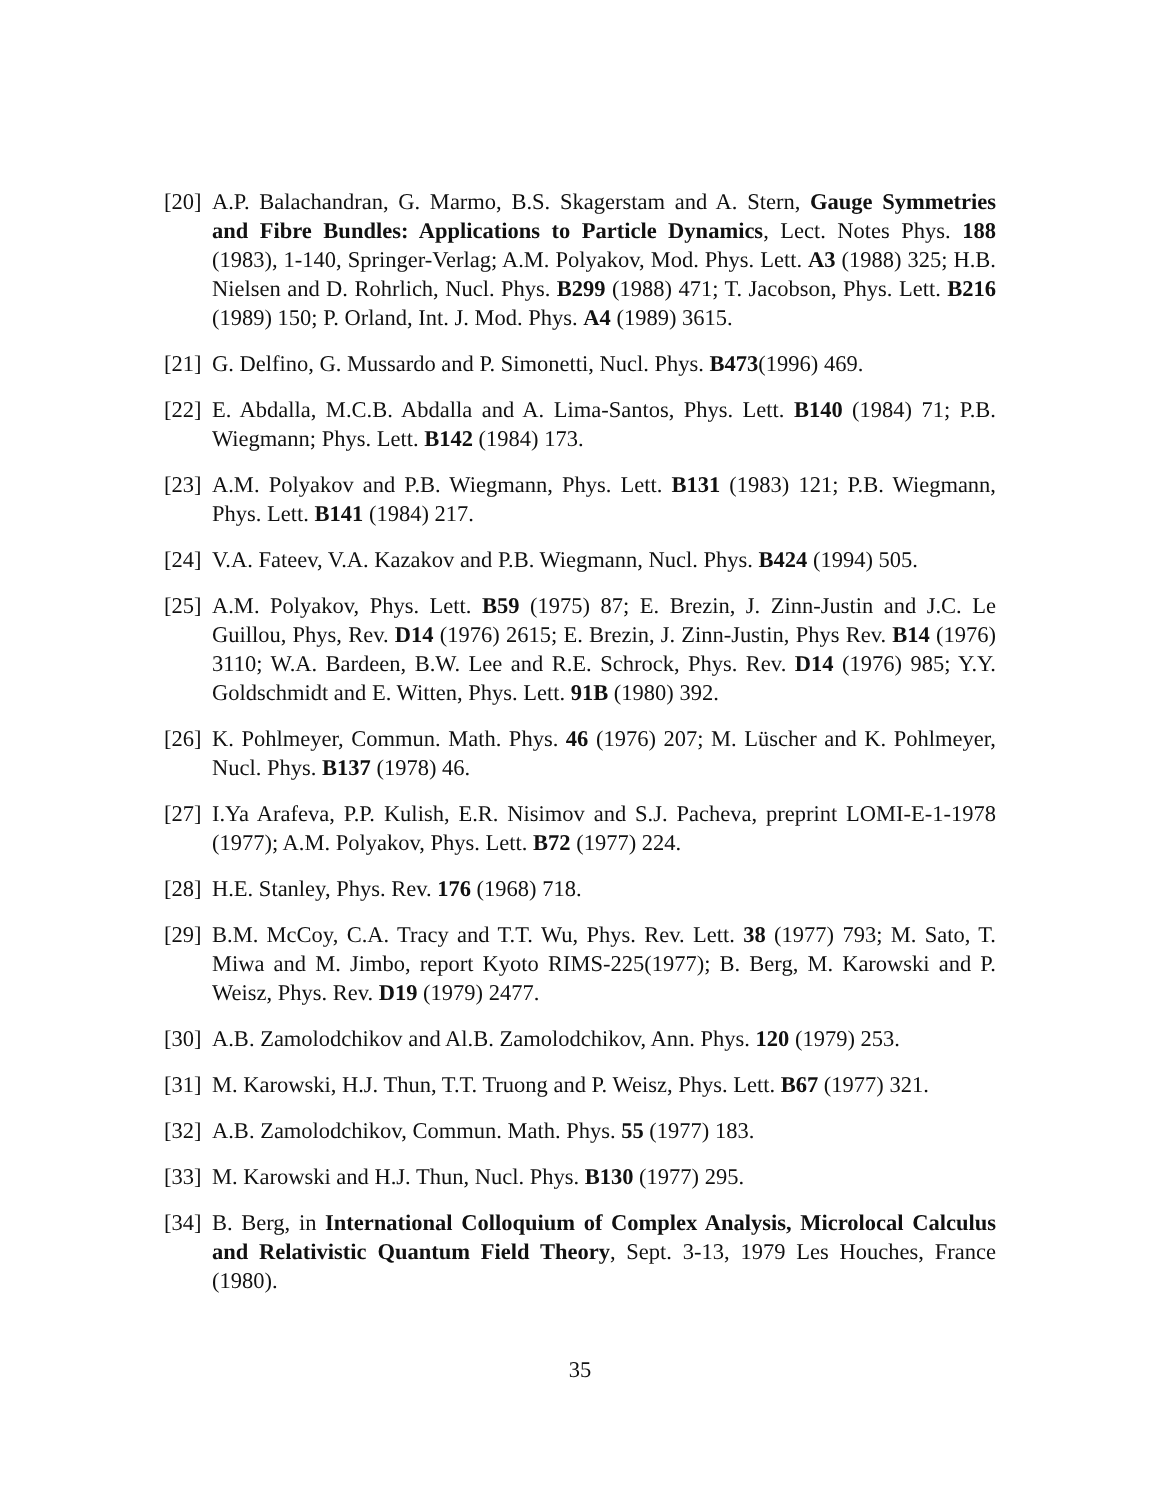[20] A.P. Balachandran, G. Marmo, B.S. Skagerstam and A. Stern, Gauge Symmetries and Fibre Bundles: Applications to Particle Dynamics, Lect. Notes Phys. 188 (1983), 1-140, Springer-Verlag; A.M. Polyakov, Mod. Phys. Lett. A3 (1988) 325; H.B. Nielsen and D. Rohrlich, Nucl. Phys. B299 (1988) 471; T. Jacobson, Phys. Lett. B216 (1989) 150; P. Orland, Int. J. Mod. Phys. A4 (1989) 3615.
[21] G. Delfino, G. Mussardo and P. Simonetti, Nucl. Phys. B473(1996) 469.
[22] E. Abdalla, M.C.B. Abdalla and A. Lima-Santos, Phys. Lett. B140 (1984) 71; P.B. Wiegmann; Phys. Lett. B142 (1984) 173.
[23] A.M. Polyakov and P.B. Wiegmann, Phys. Lett. B131 (1983) 121; P.B. Wiegmann, Phys. Lett. B141 (1984) 217.
[24] V.A. Fateev, V.A. Kazakov and P.B. Wiegmann, Nucl. Phys. B424 (1994) 505.
[25] A.M. Polyakov, Phys. Lett. B59 (1975) 87; E. Brezin, J. Zinn-Justin and J.C. Le Guillou, Phys, Rev. D14 (1976) 2615; E. Brezin, J. Zinn-Justin, Phys Rev. B14 (1976) 3110; W.A. Bardeen, B.W. Lee and R.E. Schrock, Phys. Rev. D14 (1976) 985; Y.Y. Goldschmidt and E. Witten, Phys. Lett. 91B (1980) 392.
[26] K. Pohlmeyer, Commun. Math. Phys. 46 (1976) 207; M. Lüscher and K. Pohlmeyer, Nucl. Phys. B137 (1978) 46.
[27] I.Ya Arafeva, P.P. Kulish, E.R. Nisimov and S.J. Pacheva, preprint LOMI-E-1-1978 (1977); A.M. Polyakov, Phys. Lett. B72 (1977) 224.
[28] H.E. Stanley, Phys. Rev. 176 (1968) 718.
[29] B.M. McCoy, C.A. Tracy and T.T. Wu, Phys. Rev. Lett. 38 (1977) 793; M. Sato, T. Miwa and M. Jimbo, report Kyoto RIMS-225(1977); B. Berg, M. Karowski and P. Weisz, Phys. Rev. D19 (1979) 2477.
[30] A.B. Zamolodchikov and Al.B. Zamolodchikov, Ann. Phys. 120 (1979) 253.
[31] M. Karowski, H.J. Thun, T.T. Truong and P. Weisz, Phys. Lett. B67 (1977) 321.
[32] A.B. Zamolodchikov, Commun. Math. Phys. 55 (1977) 183.
[33] M. Karowski and H.J. Thun, Nucl. Phys. B130 (1977) 295.
[34] B. Berg, in International Colloquium of Complex Analysis, Microlocal Calculus and Relativistic Quantum Field Theory, Sept. 3-13, 1979 Les Houches, France (1980).
35